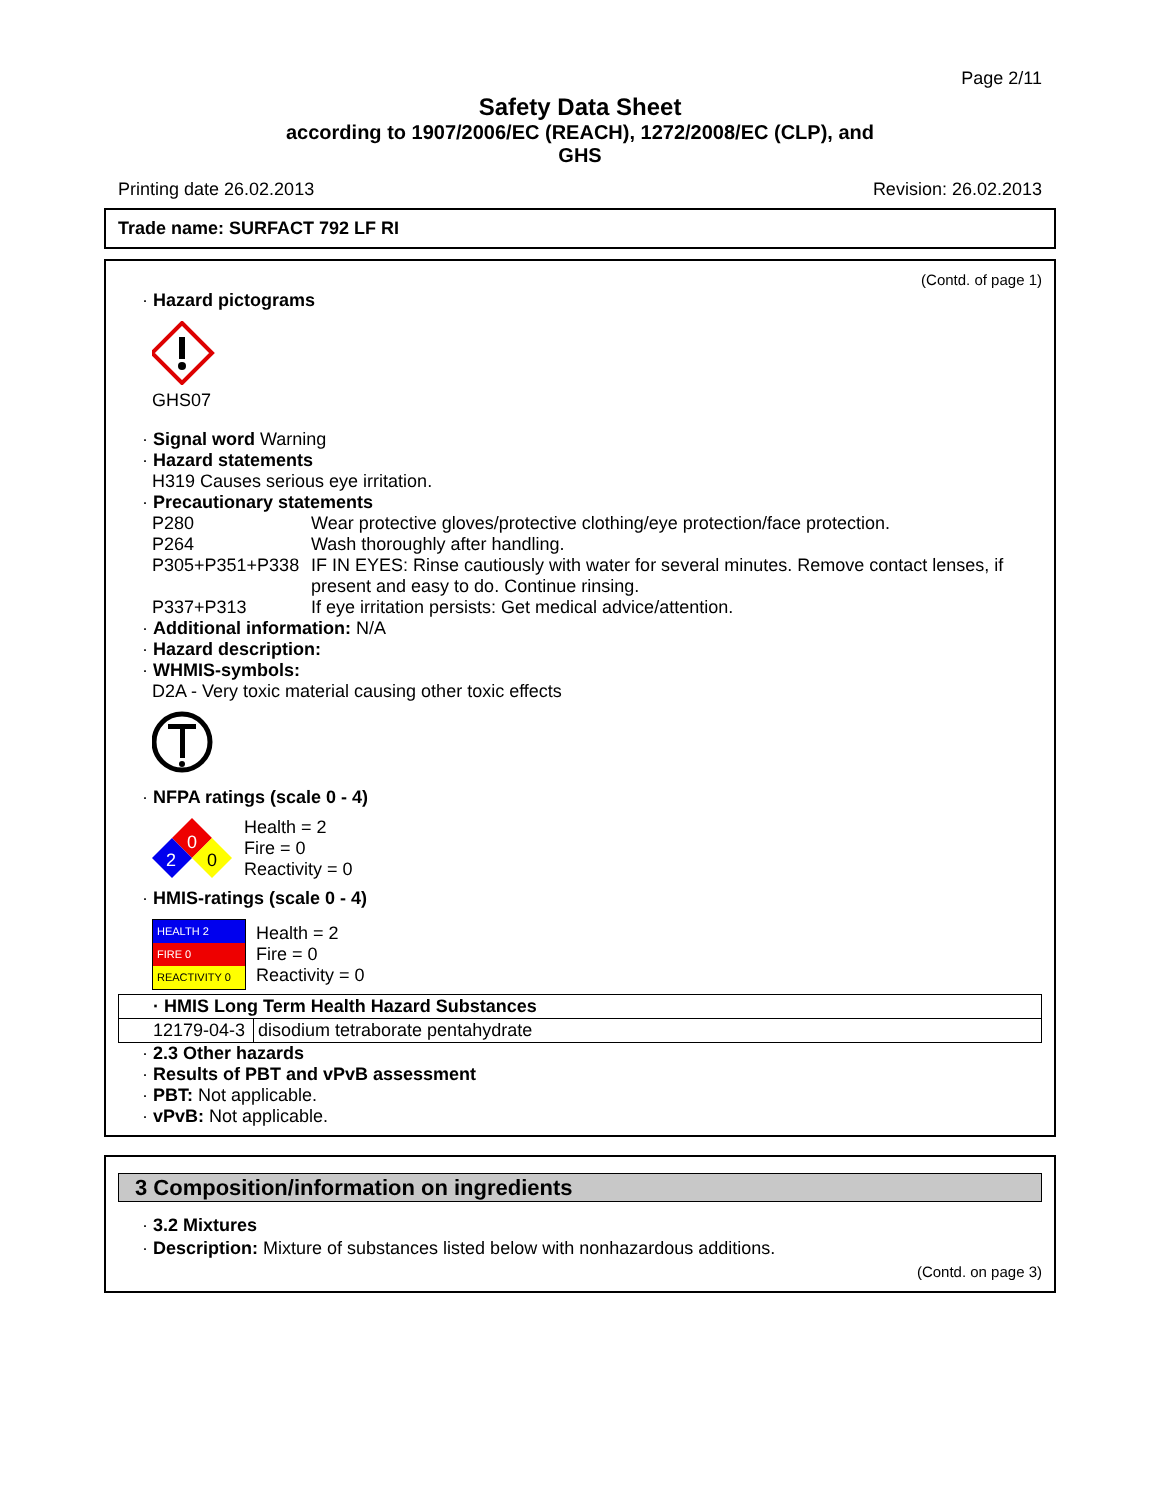Page 2/11
Safety Data Sheet
according to 1907/2006/EC (REACH), 1272/2008/EC (CLP), and
GHS
Printing date 26.02.2013 Revision: 26.02.2013
Trade name: SURFACT 792 LF RI
(Contd. of page 1)
· Hazard pictograms
GHS07
· Signal word Warning
· Hazard statements
H319 Causes serious eye irritation.
· Precautionary statements
| P280 | Wear protective gloves/protective clothing/eye protection/face protection. |
| P264 | Wash thoroughly after handling. |
| P305+P351+P338 | IF IN EYES: Rinse cautiously with water for several minutes. Remove contact lenses, if present and easy to do. Continue rinsing. |
| P337+P313 | If eye irritation persists: Get medical advice/attention. |
· Additional information: N/A
· Hazard description:
· WHMIS-symbols:
D2A - Very toxic material causing other toxic effects
· NFPA ratings (scale 0 - 4)
0
2
0
Health = 2
Fire = 0
Reactivity = 0
· HMIS-ratings (scale 0 - 4)
HEALTH 2
FIRE 0
REACTIVITY 0
Health = 2
Fire = 0
Reactivity = 0
| · HMIS Long Term Health Hazard Substances | |
| 12179-04-3 | disodium tetraborate pentahydrate |
· 2.3 Other hazards
· Results of PBT and vPvB assessment
· PBT: Not applicable.
· vPvB: Not applicable.
3 Composition/information on ingredients
· 3.2 Mixtures
· Description: Mixture of substances listed below with nonhazardous additions.
(Contd. on page 3)